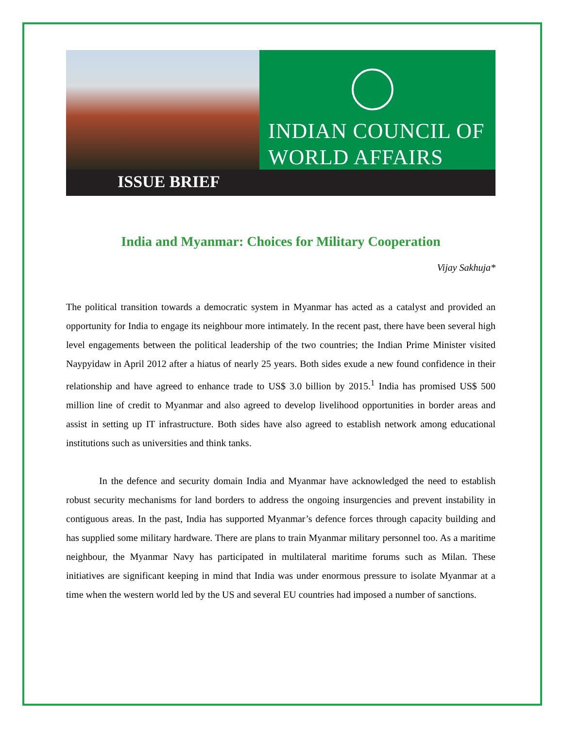INDIAN COUNCIL OF
WORLD AFFAIRS
ISSUE BRIEF
India and Myanmar: Choices for Military Cooperation
Vijay Sakhuja*
The political transition towards a democratic system in Myanmar has acted as a catalyst and provided an opportunity for India to engage its neighbour more intimately. In the recent past, there have been several high level engagements between the political leadership of the two countries; the Indian Prime Minister visited Naypyidaw in April 2012 after a hiatus of nearly 25 years. Both sides exude a new found confidence in their relationship and have agreed to enhance trade to US$ 3.0 billion by 2015.<sup>1</sup> India has promised US$ 500 million line of credit to Myanmar and also agreed to develop livelihood opportunities in border areas and assist in setting up IT infrastructure. Both sides have also agreed to establish network among educational institutions such as universities and think tanks.
In the defence and security domain India and Myanmar have acknowledged the need to establish robust security mechanisms for land borders to address the ongoing insurgencies and prevent instability in contiguous areas. In the past, India has supported Myanmar’s defence forces through capacity building and has supplied some military hardware. There are plans to train Myanmar military personnel too. As a maritime neighbour, the Myanmar Navy has participated in multilateral maritime forums such as Milan. These initiatives are significant keeping in mind that India was under enormous pressure to isolate Myanmar at a time when the western world led by the US and several EU countries had imposed a number of sanctions.